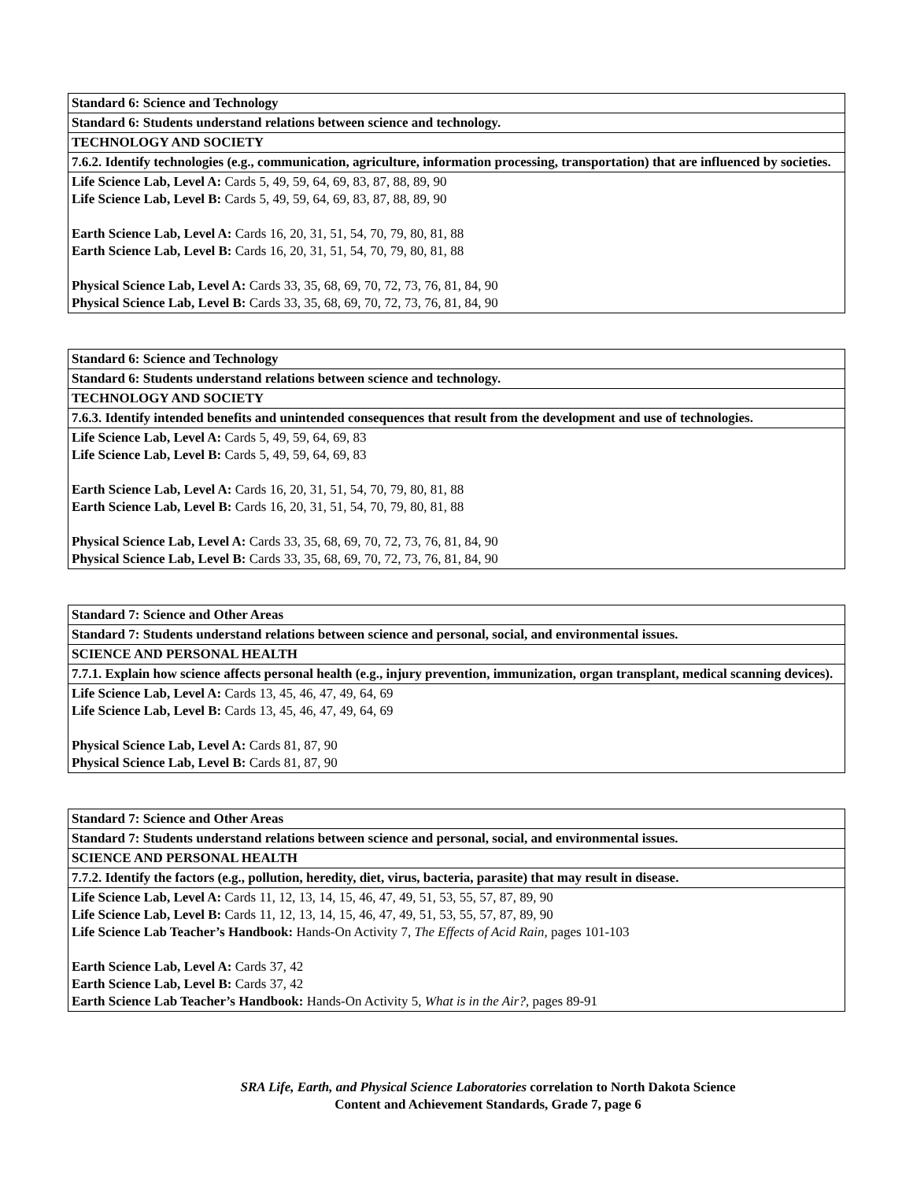| Standard 6: Science and Technology |
| Standard 6: Students understand relations between science and technology. |
| TECHNOLOGY AND SOCIETY |
| 7.6.2. Identify technologies (e.g., communication, agriculture, information processing, transportation) that are influenced by societies. |
| Life Science Lab, Level A: Cards 5, 49, 59, 64, 69, 83, 87, 88, 89, 90 Life Science Lab, Level B: Cards 5, 49, 59, 64, 69, 83, 87, 88, 89, 90 Earth Science Lab, Level A: Cards 16, 20, 31, 51, 54, 70, 79, 80, 81, 88 Earth Science Lab, Level B: Cards 16, 20, 31, 51, 54, 70, 79, 80, 81, 88 Physical Science Lab, Level A: Cards 33, 35, 68, 69, 70, 72, 73, 76, 81, 84, 90 Physical Science Lab, Level B: Cards 33, 35, 68, 69, 70, 72, 73, 76, 81, 84, 90 |
| Standard 6: Science and Technology |
| Standard 6: Students understand relations between science and technology. |
| TECHNOLOGY AND SOCIETY |
| 7.6.3. Identify intended benefits and unintended consequences that result from the development and use of technologies. |
| Life Science Lab, Level A: Cards 5, 49, 59, 64, 69, 83 Life Science Lab, Level B: Cards 5, 49, 59, 64, 69, 83 Earth Science Lab, Level A: Cards 16, 20, 31, 51, 54, 70, 79, 80, 81, 88 Earth Science Lab, Level B: Cards 16, 20, 31, 51, 54, 70, 79, 80, 81, 88 Physical Science Lab, Level A: Cards 33, 35, 68, 69, 70, 72, 73, 76, 81, 84, 90 Physical Science Lab, Level B: Cards 33, 35, 68, 69, 70, 72, 73, 76, 81, 84, 90 |
| Standard 7: Science and Other Areas |
| Standard 7: Students understand relations between science and personal, social, and environmental issues. |
| SCIENCE AND PERSONAL HEALTH |
| 7.7.1. Explain how science affects personal health (e.g., injury prevention, immunization, organ transplant, medical scanning devices). |
| Life Science Lab, Level A: Cards 13, 45, 46, 47, 49, 64, 69 Life Science Lab, Level B: Cards 13, 45, 46, 47, 49, 64, 69 Physical Science Lab, Level A: Cards 81, 87, 90 Physical Science Lab, Level B: Cards 81, 87, 90 |
| Standard 7: Science and Other Areas |
| Standard 7: Students understand relations between science and personal, social, and environmental issues. |
| SCIENCE AND PERSONAL HEALTH |
| 7.7.2. Identify the factors (e.g., pollution, heredity, diet, virus, bacteria, parasite) that may result in disease. |
| Life Science Lab, Level A: Cards 11, 12, 13, 14, 15, 46, 47, 49, 51, 53, 55, 57, 87, 89, 90 Life Science Lab, Level B: Cards 11, 12, 13, 14, 15, 46, 47, 49, 51, 53, 55, 57, 87, 89, 90 Life Science Lab Teacher’s Handbook: Hands-On Activity 7, The Effects of Acid Rain, pages 101-103 Earth Science Lab, Level A: Cards 37, 42 Earth Science Lab, Level B: Cards 37, 42 Earth Science Lab Teacher’s Handbook: Hands-On Activity 5, What is in the Air?, pages 89-91 |
SRA Life, Earth, and Physical Science Laboratories correlation to North Dakota Science
Content and Achievement Standards, Grade 7, page 6